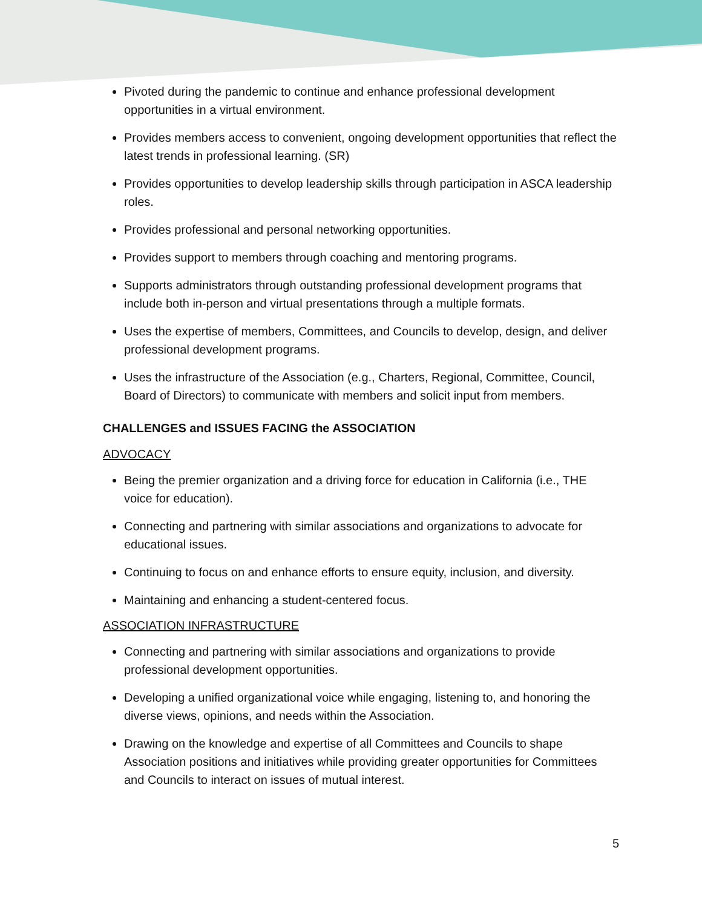Pivoted during the pandemic to continue and enhance professional development opportunities in a virtual environment.
Provides members access to convenient, ongoing development opportunities that reflect the latest trends in professional learning. (SR)
Provides opportunities to develop leadership skills through participation in ASCA leadership roles.
Provides professional and personal networking opportunities.
Provides support to members through coaching and mentoring programs.
Supports administrators through outstanding professional development programs that include both in-person and virtual presentations through a multiple formats.
Uses the expertise of members, Committees, and Councils to develop, design, and deliver professional development programs.
Uses the infrastructure of the Association (e.g., Charters, Regional, Committee, Council, Board of Directors) to communicate with members and solicit input from members.
CHALLENGES and ISSUES FACING the ASSOCIATION
ADVOCACY
Being the premier organization and a driving force for education in California (i.e., THE voice for education).
Connecting and partnering with similar associations and organizations to advocate for educational issues.
Continuing to focus on and enhance efforts to ensure equity, inclusion, and diversity.
Maintaining and enhancing a student-centered focus.
ASSOCIATION INFRASTRUCTURE
Connecting and partnering with similar associations and organizations to provide professional development opportunities.
Developing a unified organizational voice while engaging, listening to, and honoring the diverse views, opinions, and needs within the Association.
Drawing on the knowledge and expertise of all Committees and Councils to shape Association positions and initiatives while providing greater opportunities for Committees and Councils to interact on issues of mutual interest.
5